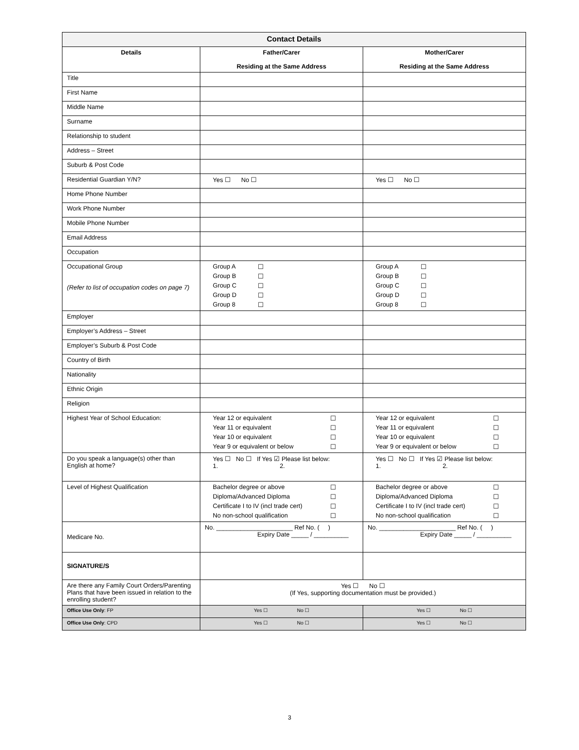| Contact Details | | |
| --- | --- | --- |
| Details | Father/Carer Residing at the Same Address | Mother/Carer Residing at the Same Address |
| Title | | |
| First Name | | |
| Middle Name | | |
| Surname | | |
| Relationship to student | | |
| Address – Street | | |
| Suburb & Post Code | | |
| Residential Guardian Y/N? | Yes ☐ No ☐ | Yes ☐ No ☐ |
| Home Phone Number | | |
| Work Phone Number | | |
| Mobile Phone Number | | |
| Email Address | | |
| Occupation | | |
| Occupational Group (Refer to list of occupation codes on page 7) | Group A ☐ Group B ☐ Group C ☐ Group D ☐ Group 8 ☐ | Group A ☐ Group B ☐ Group C ☐ Group D ☐ Group 8 ☐ |
| Employer | | |
| Employer’s Address – Street | | |
| Employer’s Suburb & Post Code | | |
| Country of Birth | | |
| Nationality | | |
| Ethnic Origin | | |
| Religion | | |
| Highest Year of School Education: | Year 12 or equivalent ☐ Year 11 or equivalent ☐ Year 10 or equivalent ☐ Year 9 or equivalent or below ☐ | Year 12 or equivalent ☐ Year 11 or equivalent ☐ Year 10 or equivalent ☐ Year 9 or equivalent or below ☐ |
| Do you speak a language(s) other than English at home? | Yes ☐ No ☐ If Yes ☑ Please list below: 1. 2. | Yes ☐ No ☐ If Yes ☑ Please list below: 1. 2. |
| Level of Highest Qualification | Bachelor degree or above ☐ Diploma/Advanced Diploma ☐ Certificate I to IV (incl trade cert) ☐ No non-school qualification ☐ | Bachelor degree or above ☐ Diploma/Advanced Diploma ☐ Certificate I to IV (incl trade cert) ☐ No non-school qualification ☐ |
| Medicare No. | No. ______________________ Ref No. ( ) Expiry Date _____ / __________ | No. ______________________ Ref No. ( ) Expiry Date _____ / __________ |
| SIGNATURE/S | | |
| Are there any Family Court Orders/Parenting Plans that have been issued in relation to the enrolling student? | Yes ☐ No ☐ (If Yes, supporting documentation must be provided.) | |
| Office Use Only : FP | Yes ☐ No ☐ | Yes ☐ No ☐ |
| Office Use Only : CPD | Yes ☐ No ☐ | Yes ☐ No ☐ |
3